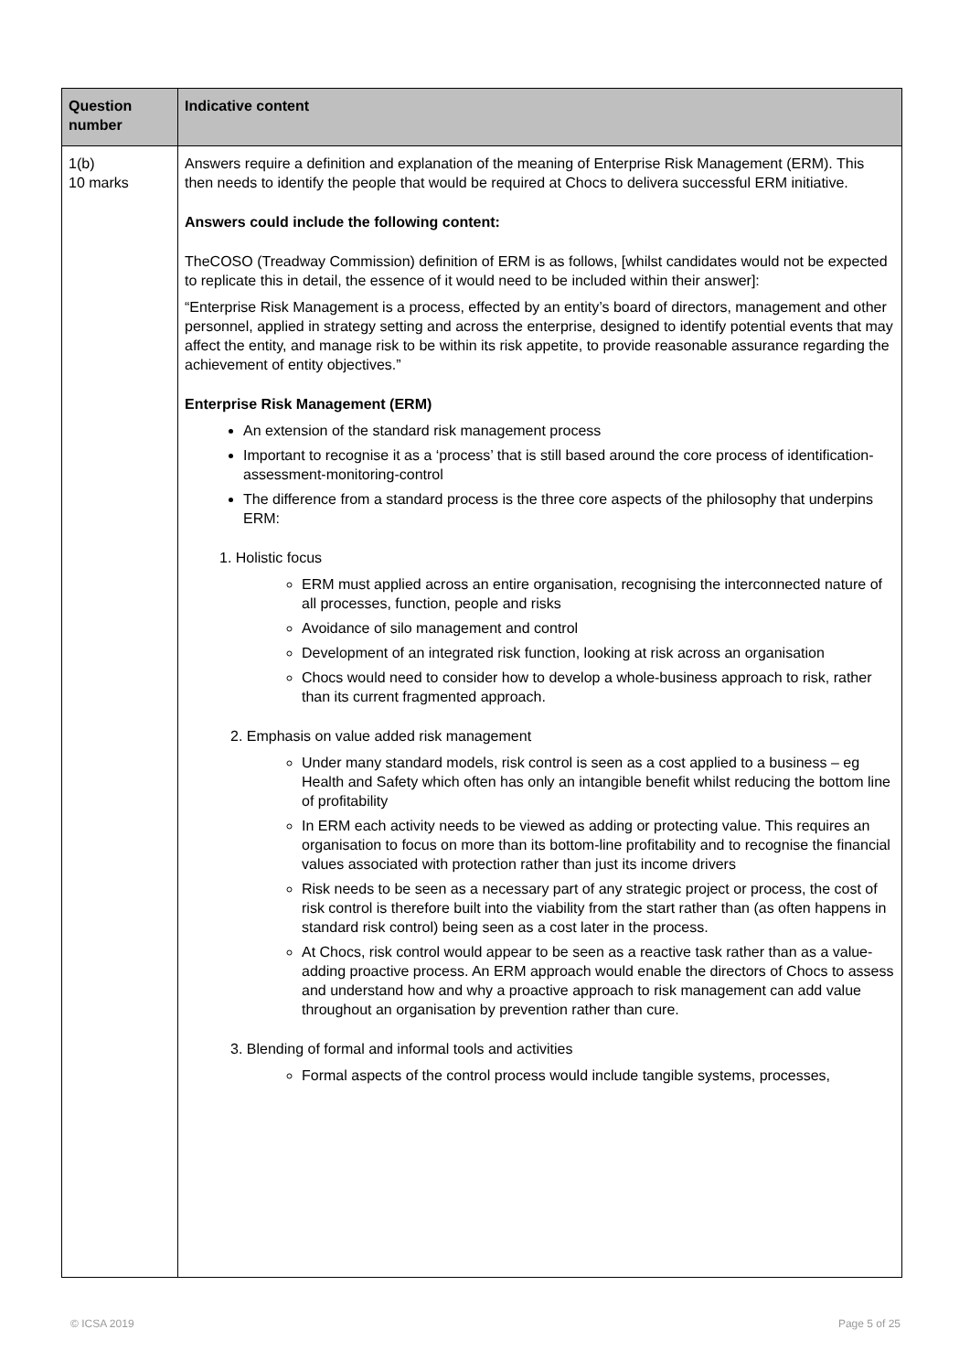| Question number | Indicative content |
| --- | --- |
| 1(b) 10 marks | Answers require a definition and explanation of the meaning of Enterprise Risk Management (ERM). This then needs to identify the people that would be required at Chocs to delivera successful ERM initiative. Answers could include the following content: TheCOSO (Treadway Commission) definition of ERM is as follows, [whilst candidates would not be expected to replicate this in detail, the essence of it would need to be included within their answer]: “Enterprise Risk Management is a process, effected by an entity’s board of directors, management and other personnel, applied in strategy setting and across the enterprise, designed to identify potential events that may affect the entity, and manage risk to be within its risk appetite, to provide reasonable assurance regarding the achievement of entity objectives.” Enterprise Risk Management (ERM) An extension of the standard risk management process Important to recognise it as a ‘process’ that is still based around the core process of identification-assessment-monitoring-control The difference from a standard process is the three core aspects of the philosophy that underpins ERM: 1. Holistic focus ERM must applied across an entire organisation, recognising the interconnected nature of all processes, function, people and risks Avoidance of silo management and control Development of an integrated risk function, looking at risk across an organisation Chocs would need to consider how to develop a whole-business approach to risk, rather than its current fragmented approach. 2. Emphasis on value added risk management Under many standard models, risk control is seen as a cost applied to a business – eg Health and Safety which often has only an intangible benefit whilst reducing the bottom line of profitability In ERM each activity needs to be viewed as adding or protecting value. This requires an organisation to focus on more than its bottom-line profitability and to recognise the financial values associated with protection rather than just its income drivers Risk needs to be seen as a necessary part of any strategic project or process, the cost of risk control is therefore built into the viability from the start rather than (as often happens in standard risk control) being seen as a cost later in the process. At Chocs, risk control would appear to be seen as a reactive task rather than as a value-adding proactive process. An ERM approach would enable the directors of Chocs to assess and understand how and why a proactive approach to risk management can add value throughout an organisation by prevention rather than cure. 3. Blending of formal and informal tools and activities Formal aspects of the control process would include tangible systems, processes, |
© ICSA 2019 Page 5 of 25